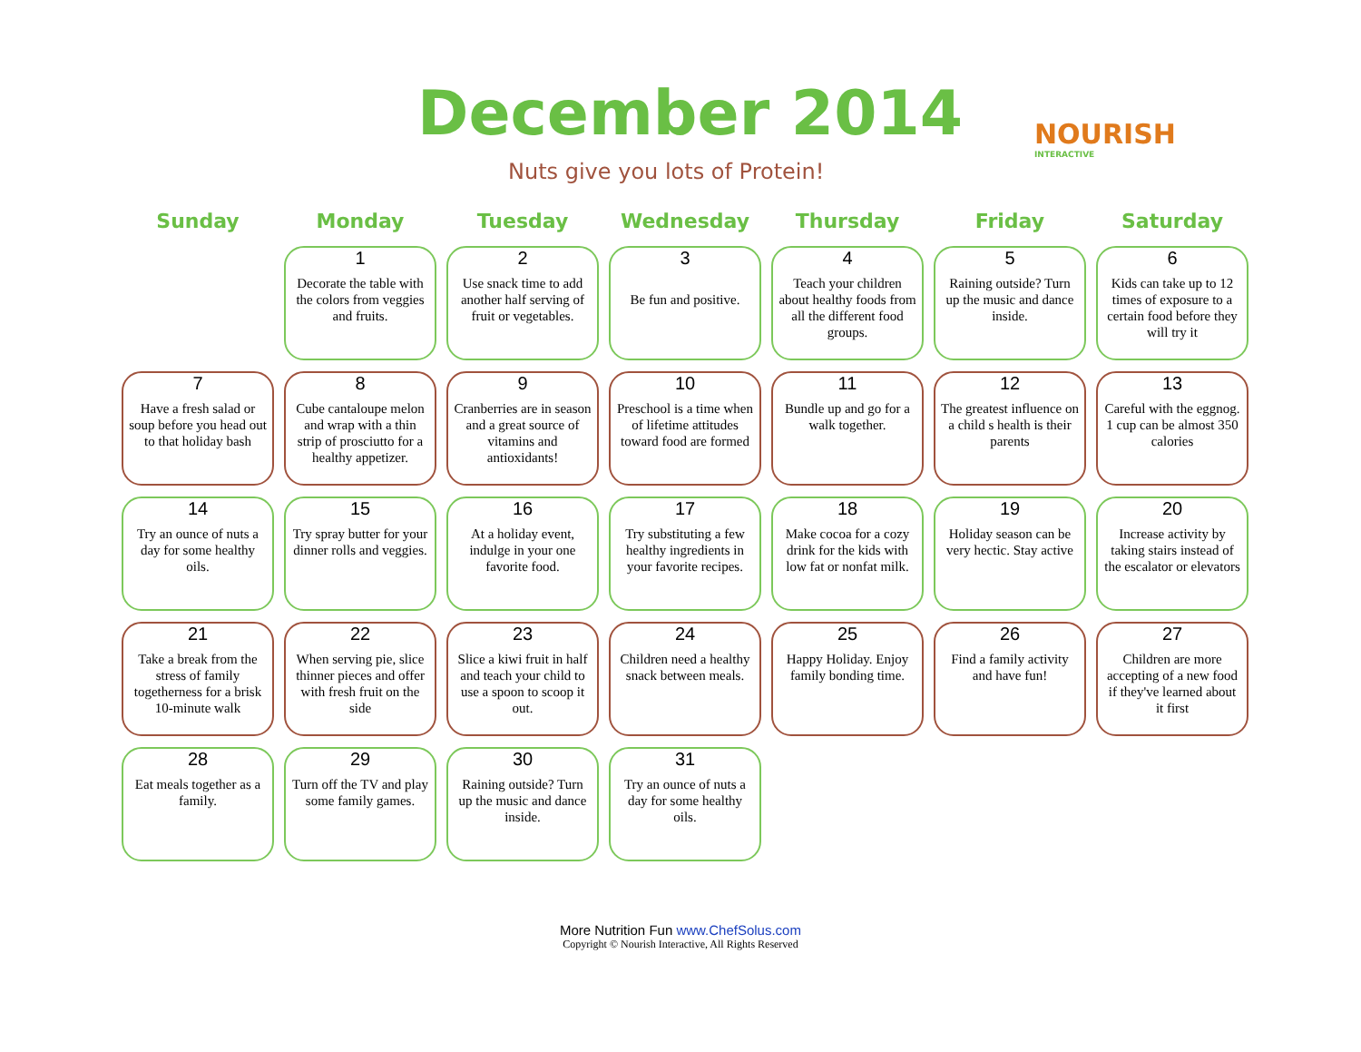December 2014
Nuts give you lots of Protein!
NOURISH
INTERACTIVE
| Sunday | Monday | Tuesday | Wednesday | Thursday | Friday | Saturday |
| --- | --- | --- | --- | --- | --- | --- |
| | 1 Decorate the table with the colors from veggies and fruits. | 2 Use snack time to add another half serving of fruit or vegetables. | 3 Be fun and positive. | 4 Teach your children about healthy foods from all the different food groups. | 5 Raining outside? Turn up the music and dance inside. | 6 Kids can take up to 12 times of exposure to a certain food before they will try it |
| 7 Have a fresh salad or soup before you head out to that holiday bash | 8 Cube cantaloupe melon and wrap with a thin strip of prosciutto for a healthy appetizer. | 9 Cranberries are in season and a great source of vitamins and antioxidants! | 10 Preschool is a time when of lifetime attitudes toward food are formed | 11 Bundle up and go for a walk together. | 12 The greatest influence on a child s health is their parents | 13 Careful with the eggnog. 1 cup can be almost 350 calories |
| 14 Try an ounce of nuts a day for some healthy oils. | 15 Try spray butter for your dinner rolls and veggies. | 16 At a holiday event, indulge in your one favorite food. | 17 Try substituting a few healthy ingredients in your favorite recipes. | 18 Make cocoa for a cozy drink for the kids with low fat or nonfat milk. | 19 Holiday season can be very hectic. Stay active | 20 Increase activity by taking stairs instead of the escalator or elevators |
| 21 Take a break from the stress of family togetherness for a brisk 10-minute walk | 22 When serving pie, slice thinner pieces and offer with fresh fruit on the side | 23 Slice a kiwi fruit in half and teach your child to use a spoon to scoop it out. | 24 Children need a healthy snack between meals. | 25 Happy Holiday. Enjoy family bonding time. | 26 Find a family activity and have fun! | 27 Children are more accepting of a new food if they've learned about it first |
| 28 Eat meals together as a family. | 29 Turn off the TV and play some family games. | 30 Raining outside? Turn up the music and dance inside. | 31 Try an ounce of nuts a day for some healthy oils. | | | |
More Nutrition Fun www.ChefSolus.com
Copyright © Nourish Interactive, All Rights Reserved